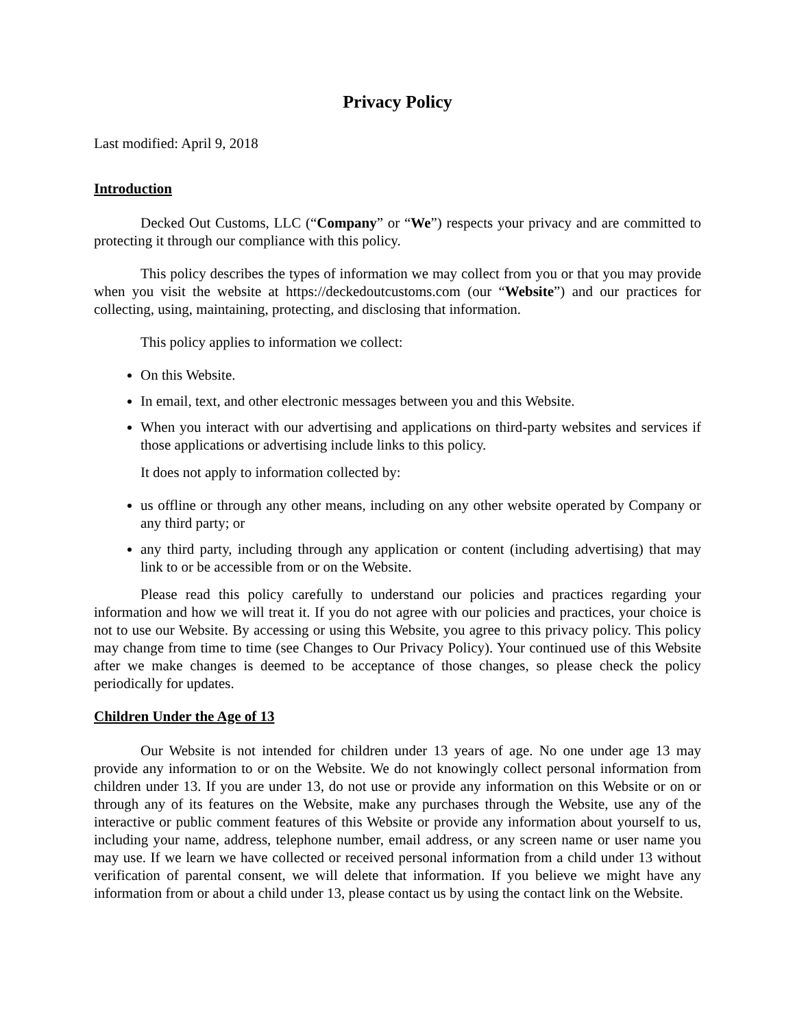Privacy Policy
Last modified: April 9, 2018
Introduction
Decked Out Customs, LLC (“Company” or “We”) respects your privacy and are committed to protecting it through our compliance with this policy.
This policy describes the types of information we may collect from you or that you may provide when you visit the website at https://deckedoutcustoms.com (our “Website”) and our practices for collecting, using, maintaining, protecting, and disclosing that information.
This policy applies to information we collect:
On this Website.
In email, text, and other electronic messages between you and this Website.
When you interact with our advertising and applications on third-party websites and services if those applications or advertising include links to this policy.
It does not apply to information collected by:
us offline or through any other means, including on any other website operated by Company or any third party; or
any third party, including through any application or content (including advertising) that may link to or be accessible from or on the Website.
Please read this policy carefully to understand our policies and practices regarding your information and how we will treat it. If you do not agree with our policies and practices, your choice is not to use our Website. By accessing or using this Website, you agree to this privacy policy. This policy may change from time to time (see Changes to Our Privacy Policy). Your continued use of this Website after we make changes is deemed to be acceptance of those changes, so please check the policy periodically for updates.
Children Under the Age of 13
Our Website is not intended for children under 13 years of age. No one under age 13 may provide any information to or on the Website. We do not knowingly collect personal information from children under 13. If you are under 13, do not use or provide any information on this Website or on or through any of its features on the Website, make any purchases through the Website, use any of the interactive or public comment features of this Website or provide any information about yourself to us, including your name, address, telephone number, email address, or any screen name or user name you may use. If we learn we have collected or received personal information from a child under 13 without verification of parental consent, we will delete that information. If you believe we might have any information from or about a child under 13, please contact us by using the contact link on the Website.